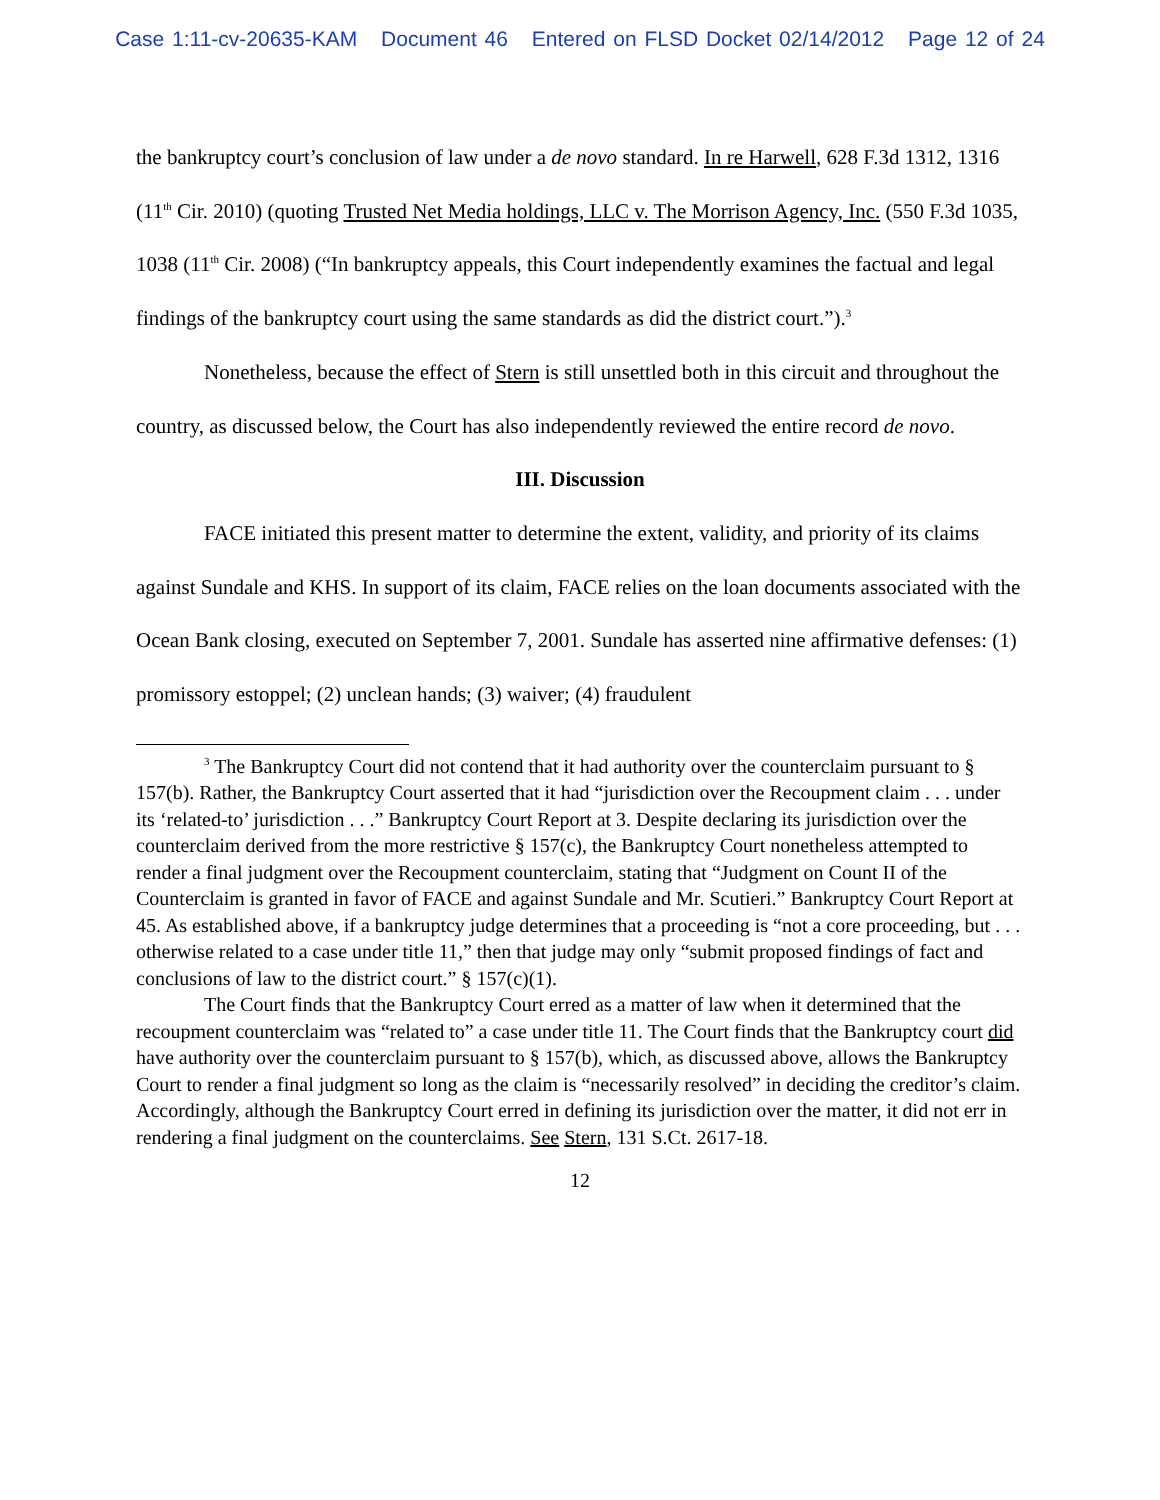Case 1:11-cv-20635-KAM Document 46 Entered on FLSD Docket 02/14/2012 Page 12 of 24
the bankruptcy court’s conclusion of law under a de novo standard. In re Harwell, 628 F.3d 1312, 1316 (11<sup>th</sup> Cir. 2010) (quoting Trusted Net Media holdings, LLC v. The Morrison Agency, Inc. (550 F.3d 1035, 1038 (11<sup>th</sup> Cir. 2008) (“In bankruptcy appeals, this Court independently examines the factual and legal findings of the bankruptcy court using the same standards as did the district court.”).<sup>3</sup>
Nonetheless, because the effect of Stern is still unsettled both in this circuit and throughout the country, as discussed below, the Court has also independently reviewed the entire record de novo.
III. Discussion
FACE initiated this present matter to determine the extent, validity, and priority of its claims against Sundale and KHS. In support of its claim, FACE relies on the loan documents associated with the Ocean Bank closing, executed on September 7, 2001. Sundale has asserted nine affirmative defenses: (1) promissory estoppel; (2) unclean hands; (3) waiver; (4) fraudulent
<sup>3</sup> The Bankruptcy Court did not contend that it had authority over the counterclaim pursuant to § 157(b). Rather, the Bankruptcy Court asserted that it had “jurisdiction over the Recoupment claim . . . under its ‘related-to’ jurisdiction . . .” Bankruptcy Court Report at 3. Despite declaring its jurisdiction over the counterclaim derived from the more restrictive § 157(c), the Bankruptcy Court nonetheless attempted to render a final judgment over the Recoupment counterclaim, stating that “Judgment on Count II of the Counterclaim is granted in favor of FACE and against Sundale and Mr. Scutieri.” Bankruptcy Court Report at 45. As established above, if a bankruptcy judge determines that a proceeding is “not a core proceeding, but . . . otherwise related to a case under title 11,” then that judge may only “submit proposed findings of fact and conclusions of law to the district court.” § 157(c)(1).
The Court finds that the Bankruptcy Court erred as a matter of law when it determined that the recoupment counterclaim was “related to” a case under title 11. The Court finds that the Bankruptcy court did have authority over the counterclaim pursuant to § 157(b), which, as discussed above, allows the Bankruptcy Court to render a final judgment so long as the claim is “necessarily resolved” in deciding the creditor’s claim. Accordingly, although the Bankruptcy Court erred in defining its jurisdiction over the matter, it did not err in rendering a final judgment on the counterclaims. See Stern, 131 S.Ct. 2617-18.
12